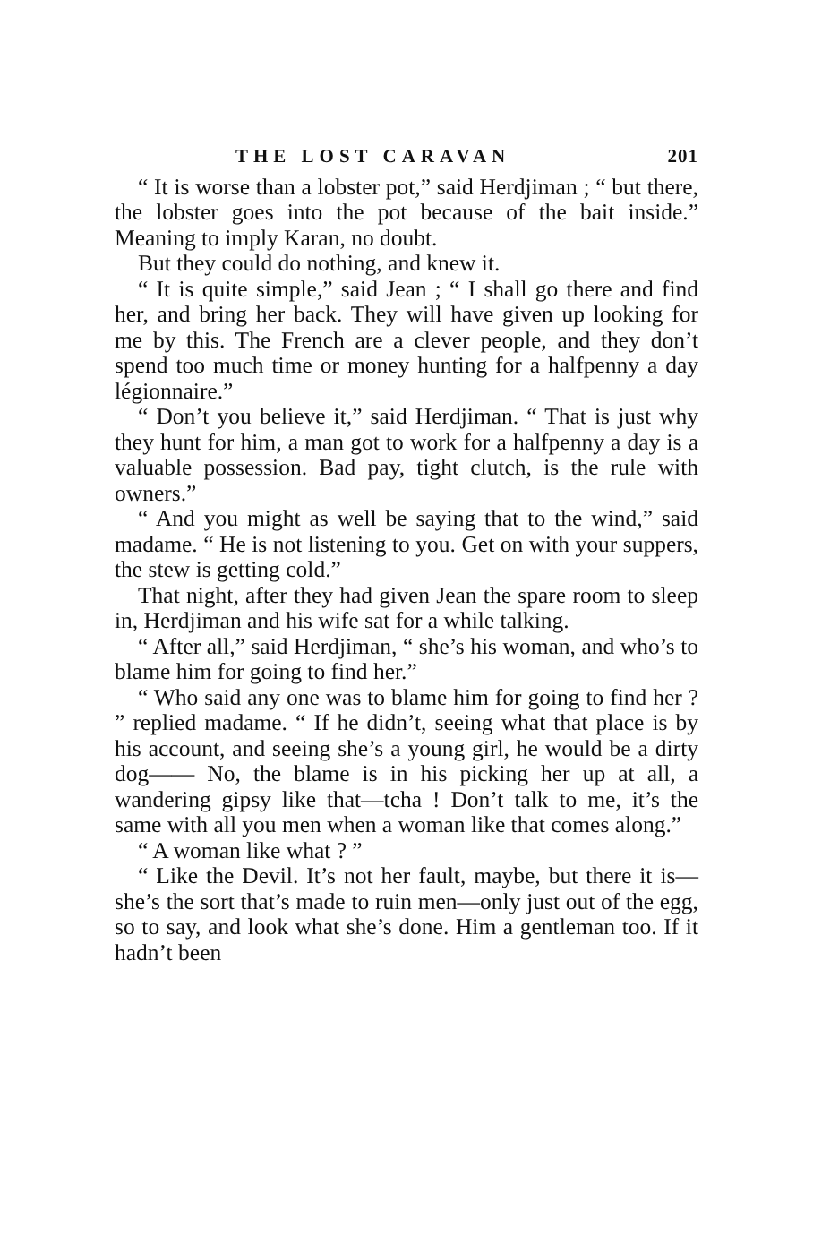THE LOST CARAVAN 201
“ It is worse than a lobster pot,” said Herdjiman ; “ but there, the lobster goes into the pot because of the bait inside.” Meaning to imply Karan, no doubt.
But they could do nothing, and knew it.
“ It is quite simple,” said Jean ; “ I shall go there and find her, and bring her back. They will have given up looking for me by this. The French are a clever people, and they don’t spend too much time or money hunting for a halfpenny a day légionnaire.”
“ Don’t you believe it,” said Herdjiman. “ That is just why they hunt for him, a man got to work for a halfpenny a day is a valuable possession. Bad pay, tight clutch, is the rule with owners.”
“ And you might as well be saying that to the wind,” said madame. “ He is not listening to you. Get on with your suppers, the stew is getting cold.”
That night, after they had given Jean the spare room to sleep in, Herdjiman and his wife sat for a while talking.
“ After all,” said Herdjiman, “ she’s his woman, and who’s to blame him for going to find her.”
“ Who said any one was to blame him for going to find her ? ” replied madame. “ If he didn’t, seeing what that place is by his account, and seeing she’s a young girl, he would be a dirty dog—— No, the blame is in his picking her up at all, a wandering gipsy like that—tcha ! Don’t talk to me, it’s the same with all you men when a woman like that comes along.”
“ A woman like what ? ”
“ Like the Devil. It’s not her fault, maybe, but there it is—she’s the sort that’s made to ruin men—only just out of the egg, so to say, and look what she’s done. Him a gentleman too. If it hadn’t been